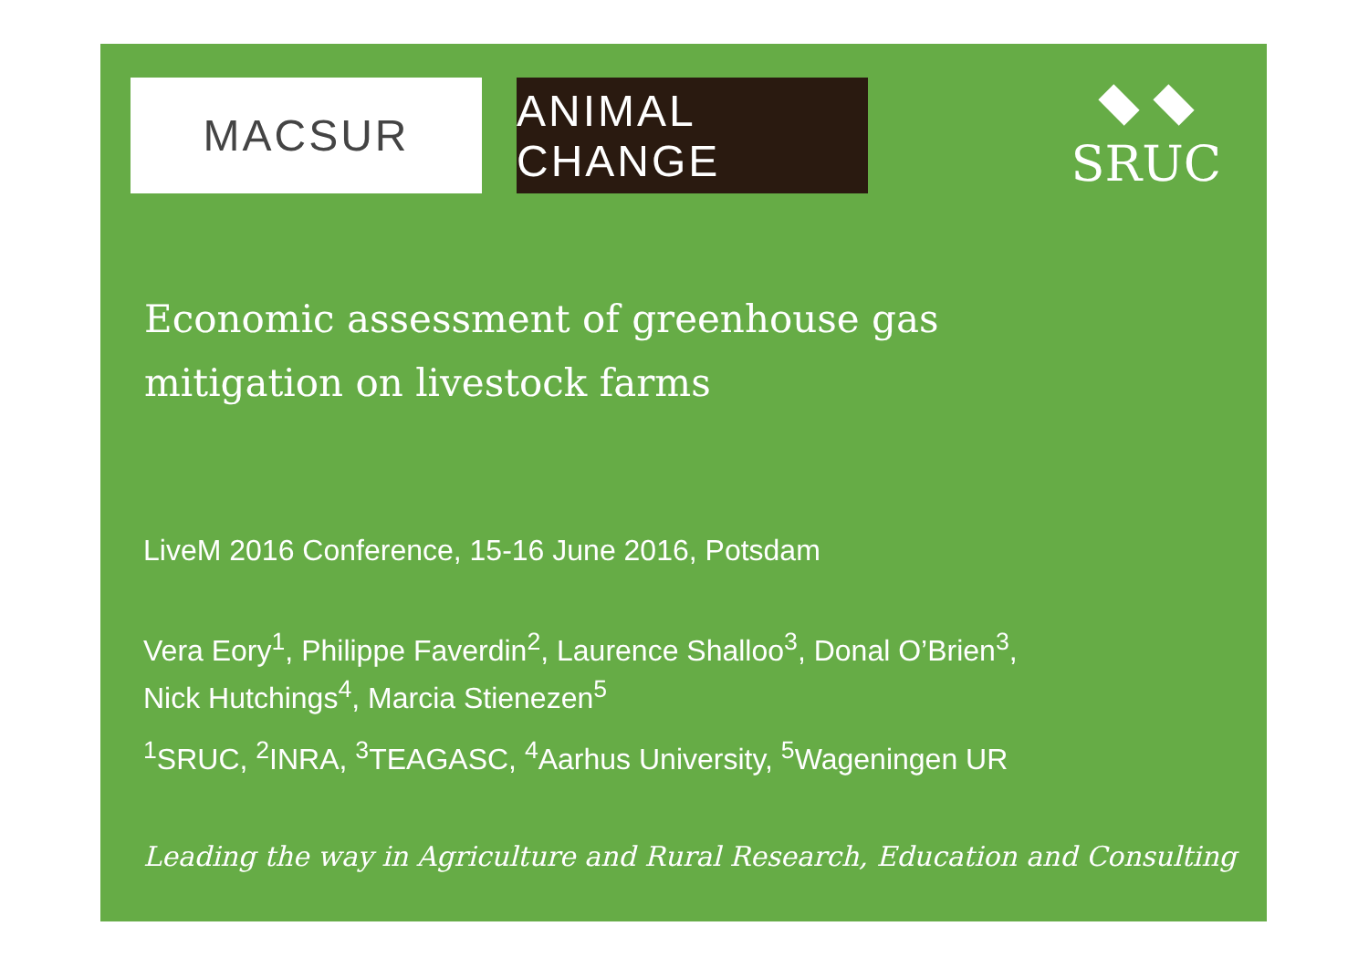MACSUR ANIMAL CHANGE
SRUC
Economic assessment of greenhouse gas
mitigation on livestock farms
LiveM 2016 Conference, 15-16 June 2016, Potsdam
Vera Eory<sup>1</sup>, Philippe Faverdin<sup>2</sup>, Laurence Shalloo<sup>3</sup>, Donal O’Brien<sup>3</sup>,
Nick Hutchings<sup>4</sup>, Marcia Stienezen<sup>5</sup>
<sup>1</sup> SRUC, <sup>2</sup>INRA, <sup>3</sup>TEAGASC, <sup>4</sup>Aarhus University, <sup>5</sup>Wageningen UR
Leading the way in Agriculture and Rural Research, Education and Consulting